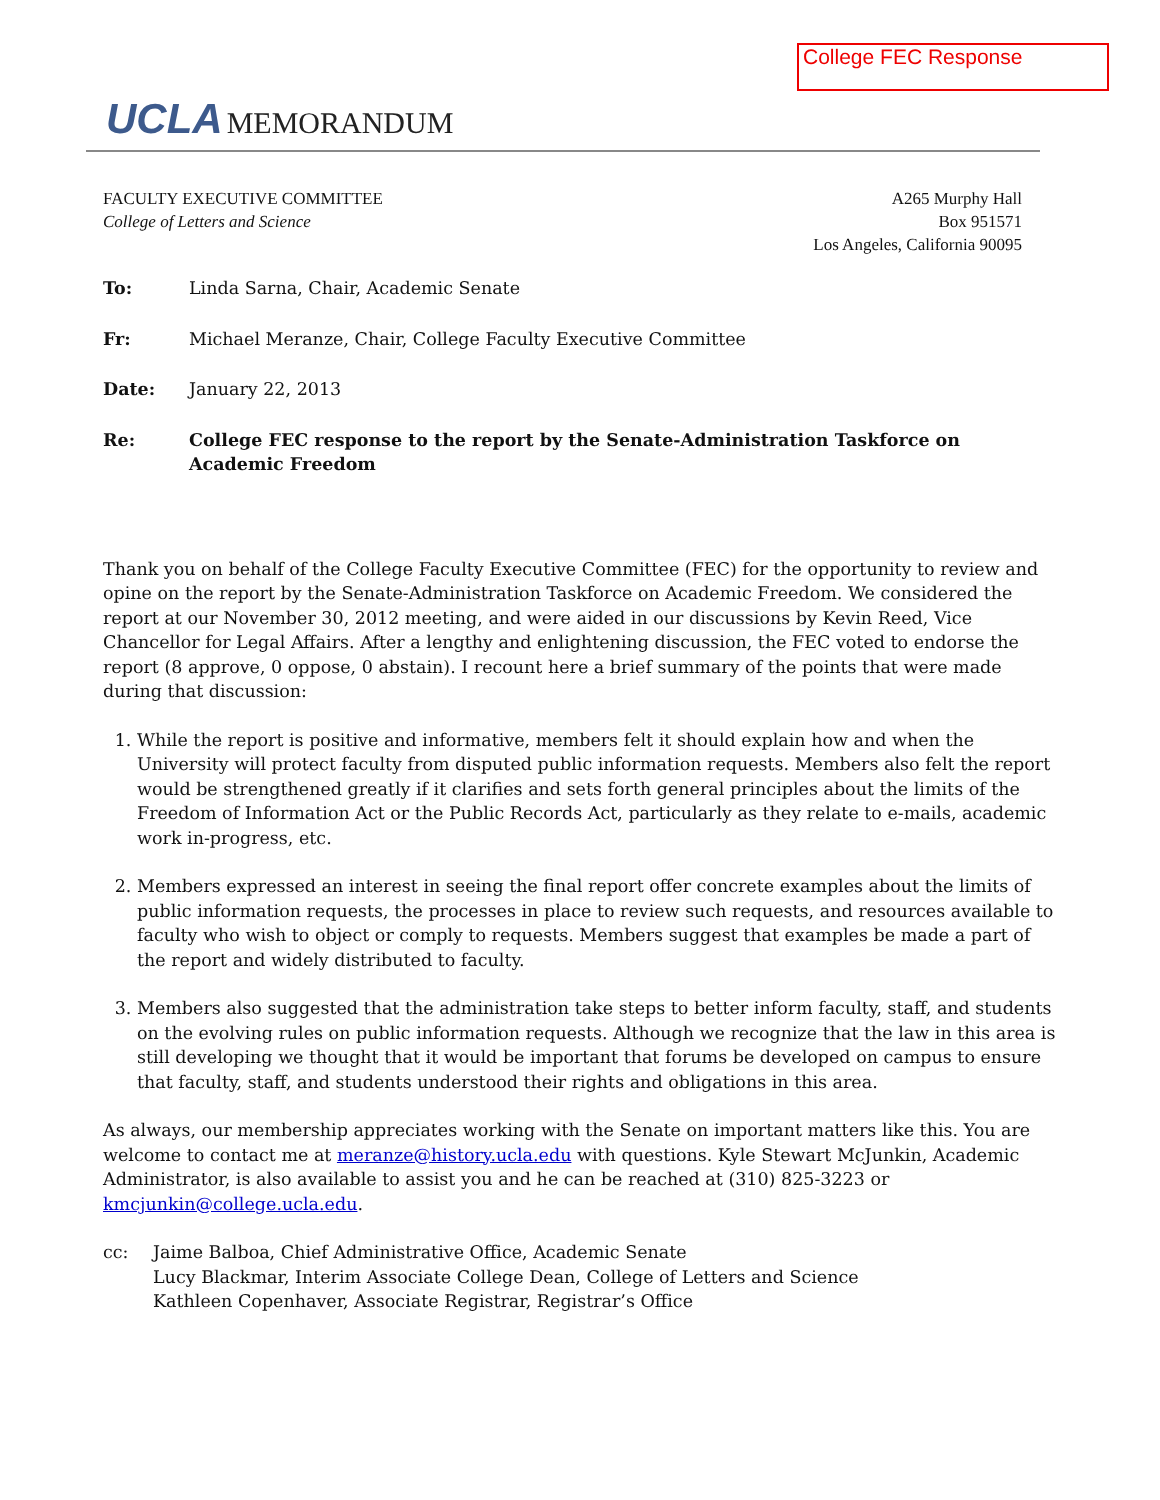College FEC Response
UCLA MEMORANDUM
FACULTY EXECUTIVE COMMITTEE
College of Letters and Science
A265 Murphy Hall
Box 951571
Los Angeles, California 90095
To: Linda Sarna, Chair, Academic Senate
Fr: Michael Meranze, Chair, College Faculty Executive Committee
Date: January 22, 2013
Re: College FEC response to the report by the Senate-Administration Taskforce on Academic Freedom
Thank you on behalf of the College Faculty Executive Committee (FEC) for the opportunity to review and opine on the report by the Senate-Administration Taskforce on Academic Freedom. We considered the report at our November 30, 2012 meeting, and were aided in our discussions by Kevin Reed, Vice Chancellor for Legal Affairs. After a lengthy and enlightening discussion, the FEC voted to endorse the report (8 approve, 0 oppose, 0 abstain). I recount here a brief summary of the points that were made during that discussion:
1. While the report is positive and informative, members felt it should explain how and when the University will protect faculty from disputed public information requests. Members also felt the report would be strengthened greatly if it clarifies and sets forth general principles about the limits of the Freedom of Information Act or the Public Records Act, particularly as they relate to e-mails, academic work in-progress, etc.
2. Members expressed an interest in seeing the final report offer concrete examples about the limits of public information requests, the processes in place to review such requests, and resources available to faculty who wish to object or comply to requests. Members suggest that examples be made a part of the report and widely distributed to faculty.
3. Members also suggested that the administration take steps to better inform faculty, staff, and students on the evolving rules on public information requests. Although we recognize that the law in this area is still developing we thought that it would be important that forums be developed on campus to ensure that faculty, staff, and students understood their rights and obligations in this area.
As always, our membership appreciates working with the Senate on important matters like this. You are welcome to contact me at meranze@history.ucla.edu with questions. Kyle Stewart McJunkin, Academic Administrator, is also available to assist you and he can be reached at (310) 825-3223 or kmcjunkin@college.ucla.edu.
cc: Jaime Balboa, Chief Administrative Office, Academic Senate
Lucy Blackmar, Interim Associate College Dean, College of Letters and Science
Kathleen Copenhaver, Associate Registrar, Registrar’s Office